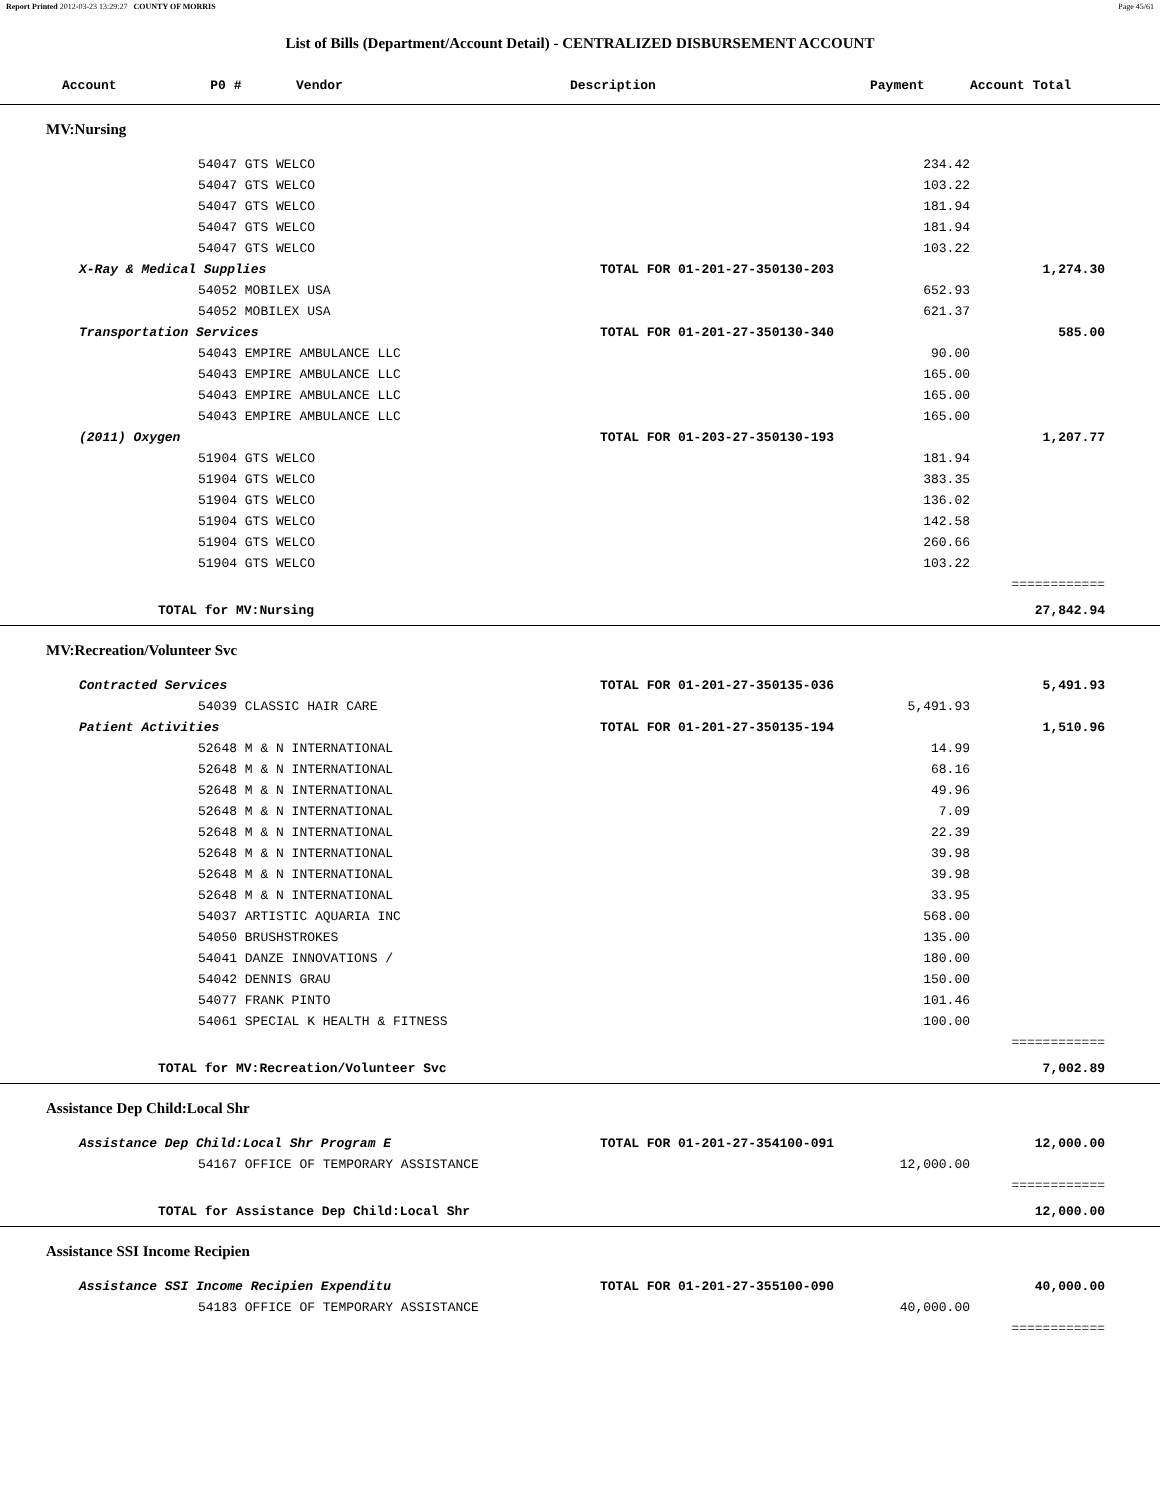Report Printed 2012-03-23 13:29:27 COUNTY OF MORRIS Page 45/61
List of Bills (Department/Account Detail) - CENTRALIZED DISBURSEMENT ACCOUNT
| Account P0 # Vendor | Description | Payment | Account Total | |
| --- | --- | --- | --- | --- |
| MV:Nursing | | | | |
| 54047 GTS WELCO | | 234.42 | | |
| 54047 GTS WELCO | | 103.22 | | |
| 54047 GTS WELCO | | 181.94 | | |
| 54047 GTS WELCO | | 181.94 | | |
| 54047 GTS WELCO | | 103.22 | | |
| X-Ray & Medical Supplies | TOTAL FOR 01-201-27-350130-203 | | 1,274.30 | |
| 54052 MOBILEX USA | | 652.93 | | |
| 54052 MOBILEX USA | | 621.37 | | |
| Transportation Services | TOTAL FOR 01-201-27-350130-340 | | 585.00 | |
| 54043 EMPIRE AMBULANCE LLC | | 90.00 | | |
| 54043 EMPIRE AMBULANCE LLC | | 165.00 | | |
| 54043 EMPIRE AMBULANCE LLC | | 165.00 | | |
| 54043 EMPIRE AMBULANCE LLC | | 165.00 | | |
| (2011) Oxygen | TOTAL FOR 01-203-27-350130-193 | | 1,207.77 | |
| 51904 GTS WELCO | | 181.94 | | |
| 51904 GTS WELCO | | 383.35 | | |
| 51904 GTS WELCO | | 136.02 | | |
| 51904 GTS WELCO | | 142.58 | | |
| 51904 GTS WELCO | | 260.66 | | |
| 51904 GTS WELCO | | 103.22 | | |
| | | | ============ | |
| TOTAL for MV:Nursing | | | 27,842.94 | |
| MV:Recreation/Volunteer Svc | | | | |
| Contracted Services | TOTAL FOR 01-201-27-350135-036 | | 5,491.93 | |
| 54039 CLASSIC HAIR CARE | | 5,491.93 | | |
| Patient Activities | TOTAL FOR 01-201-27-350135-194 | | 1,510.96 | |
| 52648 M & N INTERNATIONAL | | 14.99 | | |
| 52648 M & N INTERNATIONAL | | 68.16 | | |
| 52648 M & N INTERNATIONAL | | 49.96 | | |
| 52648 M & N INTERNATIONAL | | 7.09 | | |
| 52648 M & N INTERNATIONAL | | 22.39 | | |
| 52648 M & N INTERNATIONAL | | 39.98 | | |
| 52648 M & N INTERNATIONAL | | 39.98 | | |
| 52648 M & N INTERNATIONAL | | 33.95 | | |
| 54037 ARTISTIC AQUARIA INC | | 568.00 | | |
| 54050 BRUSHSTROKES | | 135.00 | | |
| 54041 DANZE INNOVATIONS / | | 180.00 | | |
| 54042 DENNIS GRAU | | 150.00 | | |
| 54077 FRANK PINTO | | 101.46 | | |
| 54061 SPECIAL K HEALTH & FITNESS | | 100.00 | | |
| | | | ============ | |
| TOTAL for MV:Recreation/Volunteer Svc | | | 7,002.89 | |
| Assistance Dep Child:Local Shr | | | | |
| Assistance Dep Child:Local Shr Program E | TOTAL FOR 01-201-27-354100-091 | | 12,000.00 | |
| 54167 OFFICE OF TEMPORARY ASSISTANCE | | 12,000.00 | | |
| | | | ============ | |
| TOTAL for Assistance Dep Child:Local Shr | | | 12,000.00 | |
| Assistance SSI Income Recipien | | | | |
| Assistance SSI Income Recipien Expenditu | TOTAL FOR 01-201-27-355100-090 | | 40,000.00 | |
| 54183 OFFICE OF TEMPORARY ASSISTANCE | | 40,000.00 | | |
| | | | ============ | |